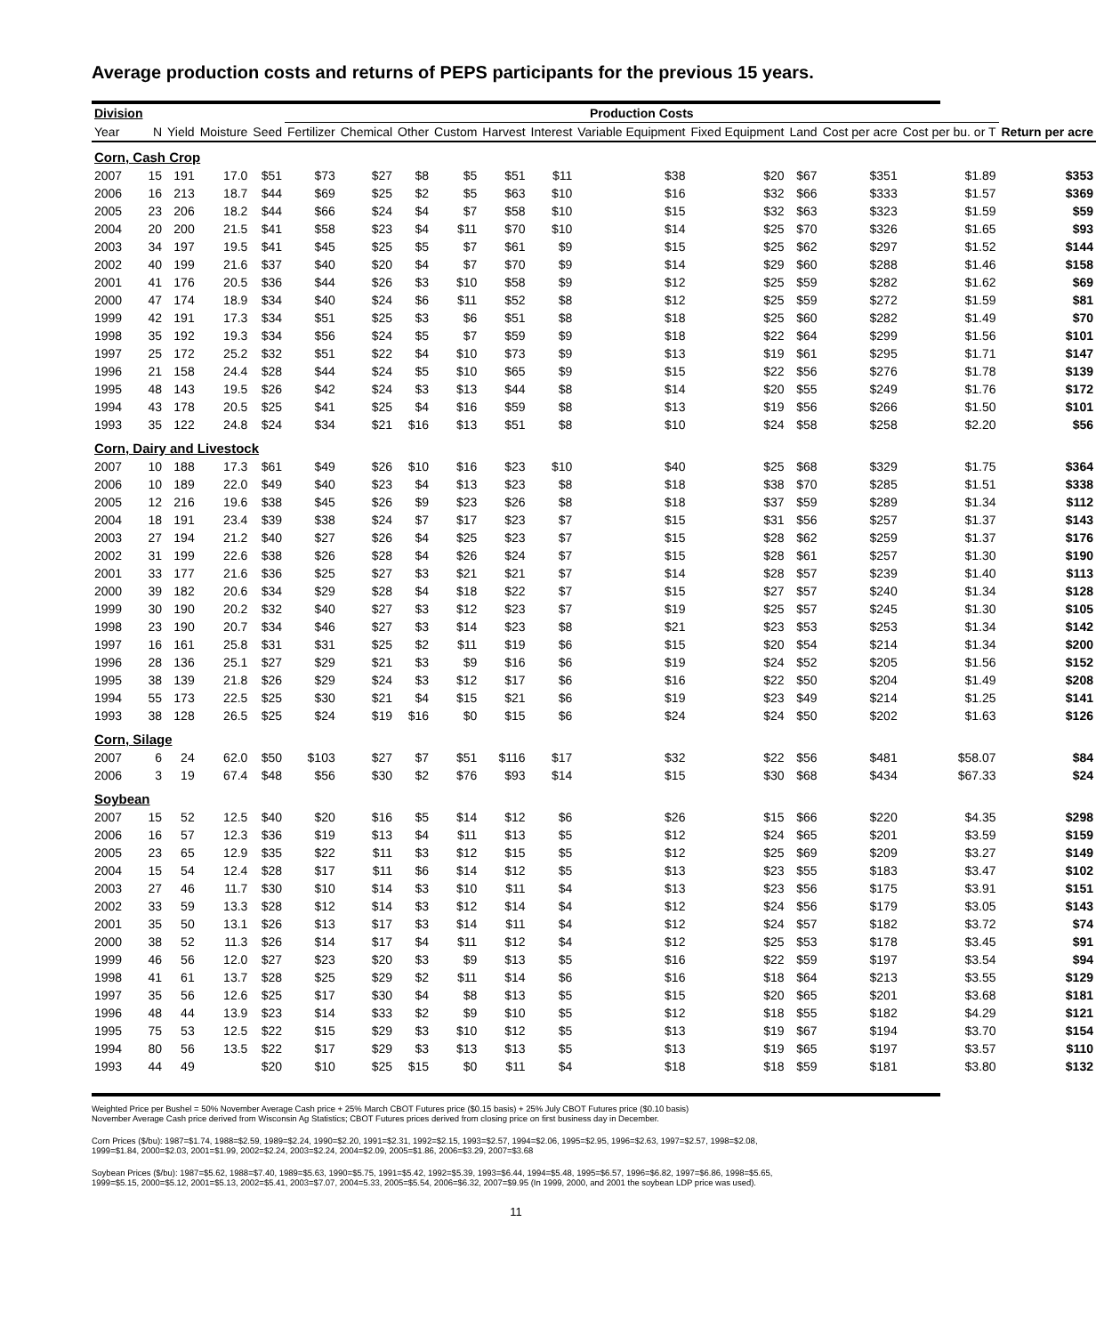Average production costs and returns of PEPS participants for the previous 15 years.
| Division | | | | | Production Costs | | | | | | | | | | | |
| --- | --- | --- | --- | --- | --- | --- | --- | --- | --- | --- | --- | --- | --- | --- | --- | --- |
| Year | N | Yield | Moisture | Seed | Fertilizer | Chemical | Other | Custom | Harvest | Interest | Variable Equipment | Fixed Equipment | Land | Cost per acre | Cost per bu. or T | Return per acre |
| Corn, Cash Crop | | | | | | | | | | | | | | | | |
| 2007 | 15 | 191 | 17.0 | $51 | $73 | $27 | $8 | $5 | $51 | $11 | $38 | $20 | $67 | $351 | $1.89 | $353 |
| 2006 | 16 | 213 | 18.7 | $44 | $69 | $25 | $2 | $5 | $63 | $10 | $16 | $32 | $66 | $333 | $1.57 | $369 |
| 2005 | 23 | 206 | 18.2 | $44 | $66 | $24 | $4 | $7 | $58 | $10 | $15 | $32 | $63 | $323 | $1.59 | $59 |
| 2004 | 20 | 200 | 21.5 | $41 | $58 | $23 | $4 | $11 | $70 | $10 | $14 | $25 | $70 | $326 | $1.65 | $93 |
| 2003 | 34 | 197 | 19.5 | $41 | $45 | $25 | $5 | $7 | $61 | $9 | $15 | $25 | $62 | $297 | $1.52 | $144 |
| 2002 | 40 | 199 | 21.6 | $37 | $40 | $20 | $4 | $7 | $70 | $9 | $14 | $29 | $60 | $288 | $1.46 | $158 |
| 2001 | 41 | 176 | 20.5 | $36 | $44 | $26 | $3 | $10 | $58 | $9 | $12 | $25 | $59 | $282 | $1.62 | $69 |
| 2000 | 47 | 174 | 18.9 | $34 | $40 | $24 | $6 | $11 | $52 | $8 | $12 | $25 | $59 | $272 | $1.59 | $81 |
| 1999 | 42 | 191 | 17.3 | $34 | $51 | $25 | $3 | $6 | $51 | $8 | $18 | $25 | $60 | $282 | $1.49 | $70 |
| 1998 | 35 | 192 | 19.3 | $34 | $56 | $24 | $5 | $7 | $59 | $9 | $18 | $22 | $64 | $299 | $1.56 | $101 |
| 1997 | 25 | 172 | 25.2 | $32 | $51 | $22 | $4 | $10 | $73 | $9 | $13 | $19 | $61 | $295 | $1.71 | $147 |
| 1996 | 21 | 158 | 24.4 | $28 | $44 | $24 | $5 | $10 | $65 | $9 | $15 | $22 | $56 | $276 | $1.78 | $139 |
| 1995 | 48 | 143 | 19.5 | $26 | $42 | $24 | $3 | $13 | $44 | $8 | $14 | $20 | $55 | $249 | $1.76 | $172 |
| 1994 | 43 | 178 | 20.5 | $25 | $41 | $25 | $4 | $16 | $59 | $8 | $13 | $19 | $56 | $266 | $1.50 | $101 |
| 1993 | 35 | 122 | 24.8 | $24 | $34 | $21 | $16 | $13 | $51 | $8 | $10 | $24 | $58 | $258 | $2.20 | $56 |
| Corn, Dairy and Livestock | | | | | | | | | | | | | | | | |
| 2007 | 10 | 188 | 17.3 | $61 | $49 | $26 | $10 | $16 | $23 | $10 | $40 | $25 | $68 | $329 | $1.75 | $364 |
| 2006 | 10 | 189 | 22.0 | $49 | $40 | $23 | $4 | $13 | $23 | $8 | $18 | $38 | $70 | $285 | $1.51 | $338 |
| 2005 | 12 | 216 | 19.6 | $38 | $45 | $26 | $9 | $23 | $26 | $8 | $18 | $37 | $59 | $289 | $1.34 | $112 |
| 2004 | 18 | 191 | 23.4 | $39 | $38 | $24 | $7 | $17 | $23 | $7 | $15 | $31 | $56 | $257 | $1.37 | $143 |
| 2003 | 27 | 194 | 21.2 | $40 | $27 | $26 | $4 | $25 | $23 | $7 | $15 | $28 | $62 | $259 | $1.37 | $176 |
| 2002 | 31 | 199 | 22.6 | $38 | $26 | $28 | $4 | $26 | $24 | $7 | $15 | $28 | $61 | $257 | $1.30 | $190 |
| 2001 | 33 | 177 | 21.6 | $36 | $25 | $27 | $3 | $21 | $21 | $7 | $14 | $28 | $57 | $239 | $1.40 | $113 |
| 2000 | 39 | 182 | 20.6 | $34 | $29 | $28 | $4 | $18 | $22 | $7 | $15 | $27 | $57 | $240 | $1.34 | $128 |
| 1999 | 30 | 190 | 20.2 | $32 | $40 | $27 | $3 | $12 | $23 | $7 | $19 | $25 | $57 | $245 | $1.30 | $105 |
| 1998 | 23 | 190 | 20.7 | $34 | $46 | $27 | $3 | $14 | $23 | $8 | $21 | $23 | $53 | $253 | $1.34 | $142 |
| 1997 | 16 | 161 | 25.8 | $31 | $31 | $25 | $2 | $11 | $19 | $6 | $15 | $20 | $54 | $214 | $1.34 | $200 |
| 1996 | 28 | 136 | 25.1 | $27 | $29 | $21 | $3 | $9 | $16 | $6 | $19 | $24 | $52 | $205 | $1.56 | $152 |
| 1995 | 38 | 139 | 21.8 | $26 | $29 | $24 | $3 | $12 | $17 | $6 | $16 | $22 | $50 | $204 | $1.49 | $208 |
| 1994 | 55 | 173 | 22.5 | $25 | $30 | $21 | $4 | $15 | $21 | $6 | $19 | $23 | $49 | $214 | $1.25 | $141 |
| 1993 | 38 | 128 | 26.5 | $25 | $24 | $19 | $16 | $0 | $15 | $6 | $24 | $24 | $50 | $202 | $1.63 | $126 |
| Corn, Silage | | | | | | | | | | | | | | | | |
| 2007 | 6 | 24 | 62.0 | $50 | $103 | $27 | $7 | $51 | $116 | $17 | $32 | $22 | $56 | $481 | $58.07 | $84 |
| 2006 | 3 | 19 | 67.4 | $48 | $56 | $30 | $2 | $76 | $93 | $14 | $15 | $30 | $68 | $434 | $67.33 | $24 |
| Soybean | | | | | | | | | | | | | | | | |
| 2007 | 15 | 52 | 12.5 | $40 | $20 | $16 | $5 | $14 | $12 | $6 | $26 | $15 | $66 | $220 | $4.35 | $298 |
| 2006 | 16 | 57 | 12.3 | $36 | $19 | $13 | $4 | $11 | $13 | $5 | $12 | $24 | $65 | $201 | $3.59 | $159 |
| 2005 | 23 | 65 | 12.9 | $35 | $22 | $11 | $3 | $12 | $15 | $5 | $12 | $25 | $69 | $209 | $3.27 | $149 |
| 2004 | 15 | 54 | 12.4 | $28 | $17 | $11 | $6 | $14 | $12 | $5 | $13 | $23 | $55 | $183 | $3.47 | $102 |
| 2003 | 27 | 46 | 11.7 | $30 | $10 | $14 | $3 | $10 | $11 | $4 | $13 | $23 | $56 | $175 | $3.91 | $151 |
| 2002 | 33 | 59 | 13.3 | $28 | $12 | $14 | $3 | $12 | $14 | $4 | $12 | $24 | $56 | $179 | $3.05 | $143 |
| 2001 | 35 | 50 | 13.1 | $26 | $13 | $17 | $3 | $14 | $11 | $4 | $12 | $24 | $57 | $182 | $3.72 | $74 |
| 2000 | 38 | 52 | 11.3 | $26 | $14 | $17 | $4 | $11 | $12 | $4 | $12 | $25 | $53 | $178 | $3.45 | $91 |
| 1999 | 46 | 56 | 12.0 | $27 | $23 | $20 | $3 | $9 | $13 | $5 | $16 | $22 | $59 | $197 | $3.54 | $94 |
| 1998 | 41 | 61 | 13.7 | $28 | $25 | $29 | $2 | $11 | $14 | $6 | $16 | $18 | $64 | $213 | $3.55 | $129 |
| 1997 | 35 | 56 | 12.6 | $25 | $17 | $30 | $4 | $8 | $13 | $5 | $15 | $20 | $65 | $201 | $3.68 | $181 |
| 1996 | 48 | 44 | 13.9 | $23 | $14 | $33 | $2 | $9 | $10 | $5 | $12 | $18 | $55 | $182 | $4.29 | $121 |
| 1995 | 75 | 53 | 12.5 | $22 | $15 | $29 | $3 | $10 | $12 | $5 | $13 | $19 | $67 | $194 | $3.70 | $154 |
| 1994 | 80 | 56 | 13.5 | $22 | $17 | $29 | $3 | $13 | $13 | $5 | $13 | $19 | $65 | $197 | $3.57 | $110 |
| 1993 | 44 | 49 | | $20 | $10 | $25 | $15 | $0 | $11 | $4 | $18 | $18 | $59 | $181 | $3.80 | $132 |
Weighted Price per Bushel = 50% November Average Cash price + 25% March CBOT Futures price ($0.15 basis) + 25% July CBOT Futures price ($0.10 basis)
November Average Cash price derived from Wisconsin Ag Statistics; CBOT Futures prices derived from closing price on first business day in December.
Corn Prices ($/bu): 1987=$1.74, 1988=$2.59, 1989=$2.24, 1990=$2.20, 1991=$2.31, 1992=$2.15, 1993=$2.57, 1994=$2.06, 1995=$2.95, 1996=$2.63, 1997=$2.57, 1998=$2.08,
1999=$1.84, 2000=$2.03, 2001=$1.99, 2002=$2.24, 2003=$2.24, 2004=$2.09, 2005=$1.86, 2006=$3.29, 2007=$3.68
Soybean Prices ($/bu): 1987=$5.62, 1988=$7.40, 1989=$5.63, 1990=$5.75, 1991=$5.42, 1992=$5.39, 1993=$6.44, 1994=$5.48, 1995=$6.57, 1996=$6.82, 1997=$6.86, 1998=$5.65,
1999=$5.15, 2000=$5.12, 2001=$5.13, 2002=$5.41, 2003=$7.07, 2004=5.33, 2005=$5.54, 2006=$6.32, 2007=$9.95 (In 1999, 2000, and 2001 the soybean LDP price was used).
11